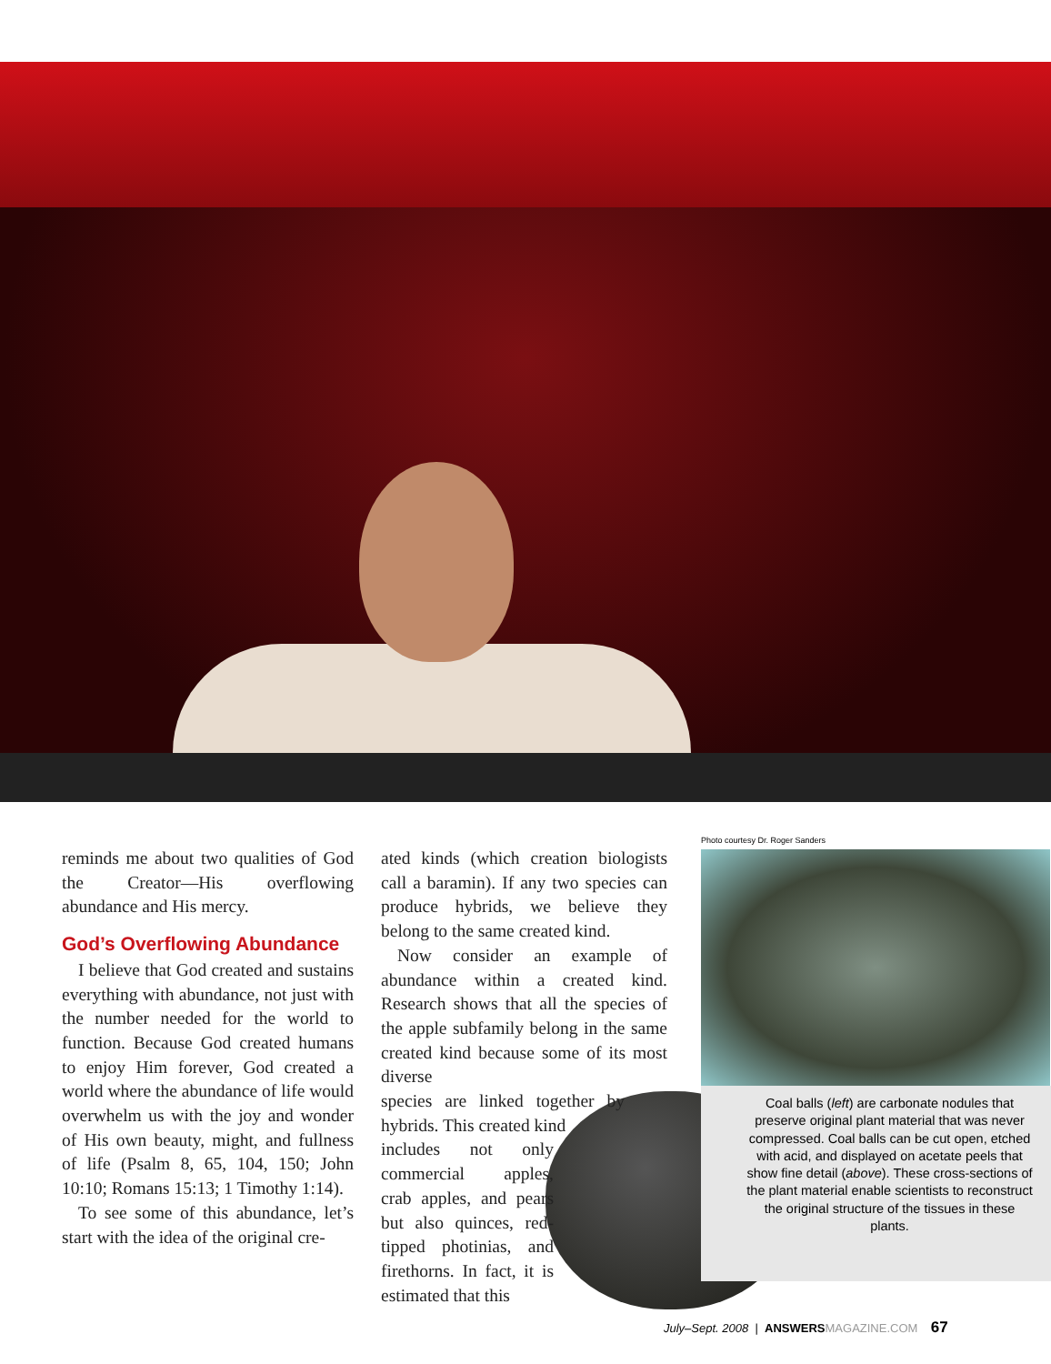reminds me about two qualities of God the Creator—His overflowing abundance and His mercy.
God’s Overflowing Abundance
I believe that God created and sustains everything with abundance, not just with the number needed for the world to function. Because God created humans to enjoy Him forever, God created a world where the abundance of life would overwhelm us with the joy and wonder of His own beauty, might, and fullness of life (Psalm 8, 65, 104, 150; John 10:10; Romans 15:13; 1 Timothy 1:14).
To see some of this abundance, let’s start with the idea of the original cre-
ated kinds (which creation biologists call a baramin). If any two species can produce hybrids, we believe they belong to the same created kind.
Now consider an example of abundance within a created kind. Research shows that all the species of the apple subfamily belong in the same created kind because some of its most diverse
species are linked together by hybrids. This created kind
includes not only commercial apples, crab apples, and pears but also quinces, red-tipped photinias, and firethorns. In fact, it is estimated that this
Photo courtesy Dr. Roger Sanders
Coal balls (left) are carbonate nodules that preserve original plant material that was never compressed. Coal balls can be cut open, etched with acid, and displayed on acetate peels that show fine detail (above). These cross-sections of the plant material enable scientists to reconstruct the original structure of the tissues in these plants.
July–Sept. 2008 | ANSWERS MAGAZINE.COM 67